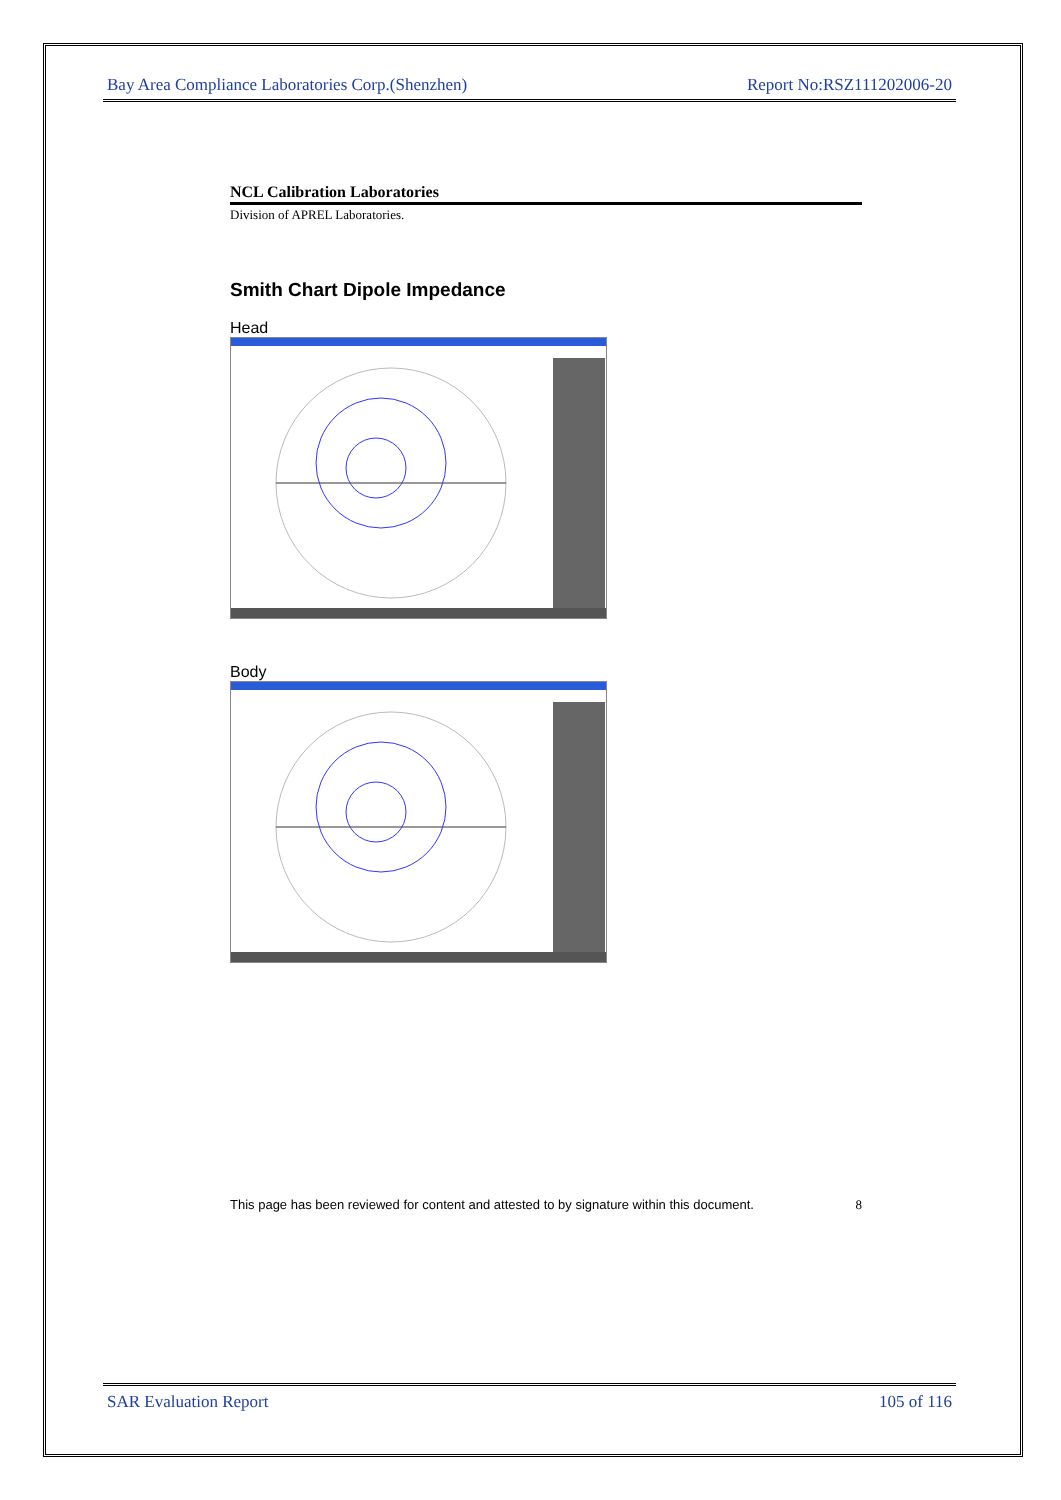Bay Area Compliance Laboratories Corp.(Shenzhen) Report No:RSZ111202006-20
NCL Calibration Laboratories
Division of APREL Laboratories.
Smith Chart Dipole Impedance
Head
Body
This page has been reviewed for content and attested to by signature within this document. 8
SAR Evaluation Report 105 of 116